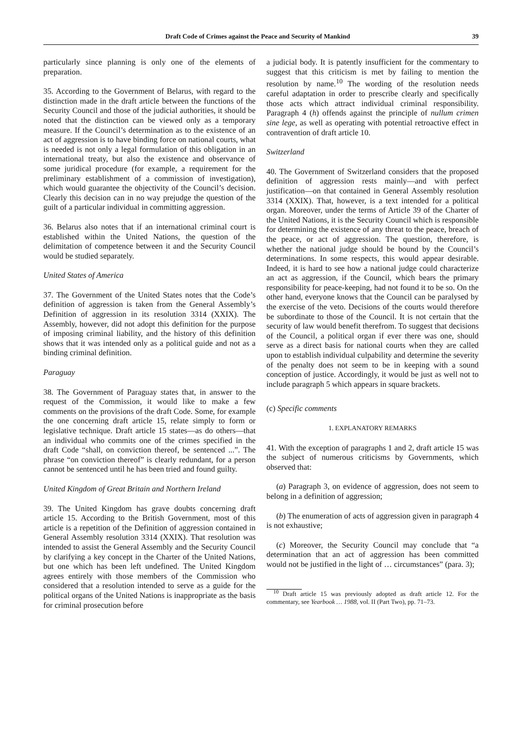Draft Code of Crimes against the Peace and Security of Mankind 39
particularly since planning is only one of the elements of preparation.
35. According to the Government of Belarus, with regard to the distinction made in the draft article between the functions of the Security Council and those of the judicial authorities, it should be noted that the distinction can be viewed only as a temporary measure. If the Council’s determination as to the existence of an act of aggression is to have binding force on national courts, what is needed is not only a legal formulation of this obligation in an international treaty, but also the existence and observance of some juridical procedure (for example, a requirement for the preliminary establishment of a commission of investigation), which would guarantee the objectivity of the Council’s decision. Clearly this decision can in no way prejudge the question of the guilt of a particular individual in committing aggression.
36. Belarus also notes that if an international criminal court is established within the United Nations, the question of the delimitation of competence between it and the Security Council would be studied separately.
United States of America
37. The Government of the United States notes that the Code’s definition of aggression is taken from the General Assembly’s Definition of aggression in its resolution 3314 (XXIX). The Assembly, however, did not adopt this definition for the purpose of imposing criminal liability, and the history of this definition shows that it was intended only as a political guide and not as a binding criminal definition.
Paraguay
38. The Government of Paraguay states that, in answer to the request of the Commission, it would like to make a few comments on the provisions of the draft Code. Some, for example the one concerning draft article 15, relate simply to form or legislative technique. Draft article 15 states—as do others—that an individual who commits one of the crimes specified in the draft Code “shall, on conviction thereof, be sentenced ...”. The phrase “on conviction thereof” is clearly redundant, for a person cannot be sentenced until he has been tried and found guilty.
United Kingdom of Great Britain and Northern Ireland
39. The United Kingdom has grave doubts concerning draft article 15. According to the British Government, most of this article is a repetition of the Definition of aggression contained in General Assembly resolution 3314 (XXIX). That resolution was intended to assist the General Assembly and the Security Council by clarifying a key concept in the Charter of the United Nations, but one which has been left undefined. The United Kingdom agrees entirely with those members of the Commission who considered that a resolution intended to serve as a guide for the political organs of the United Nations is inappropriate as the basis for criminal prosecution before
a judicial body. It is patently insufficient for the commentary to suggest that this criticism is met by failing to mention the resolution by name.<sup>10</sup> The wording of the resolution needs careful adaptation in order to prescribe clearly and specifically those acts which attract individual criminal responsibility. Paragraph 4 (h) offends against the principle of nullum crimen sine lege, as well as operating with potential retroactive effect in contravention of draft article 10.
Switzerland
40. The Government of Switzerland considers that the proposed definition of aggression rests mainly—and with perfect justification—on that contained in General Assembly resolution 3314 (XXIX). That, however, is a text intended for a political organ. Moreover, under the terms of Article 39 of the Charter of the United Nations, it is the Security Council which is responsible for determining the existence of any threat to the peace, breach of the peace, or act of aggression. The question, therefore, is whether the national judge should be bound by the Council’s determinations. In some respects, this would appear desirable. Indeed, it is hard to see how a national judge could characterize an act as aggression, if the Council, which bears the primary responsibility for peace-keeping, had not found it to be so. On the other hand, everyone knows that the Council can be paralysed by the exercise of the veto. Decisions of the courts would therefore be subordinate to those of the Council. It is not certain that the security of law would benefit therefrom. To suggest that decisions of the Council, a political organ if ever there was one, should serve as a direct basis for national courts when they are called upon to establish individual culpability and determine the severity of the penalty does not seem to be in keeping with a sound conception of justice. Accordingly, it would be just as well not to include paragraph 5 which appears in square brackets.
(c) Specific comments
1. EXPLANATORY REMARKS
41. With the exception of paragraphs 1 and 2, draft article 15 was the subject of numerous criticisms by Governments, which observed that:
(a) Paragraph 3, on evidence of aggression, does not seem to belong in a definition of aggression;
(b) The enumeration of acts of aggression given in paragraph 4 is not exhaustive;
(c) Moreover, the Security Council may conclude that “a determination that an act of aggression has been committed would not be justified in the light of … circumstances” (para. 3);
<sup>10</sup> Draft article 15 was previously adopted as draft article 12. For the commentary, see Yearbook … 1988, vol. II (Part Two), pp. 71–73.